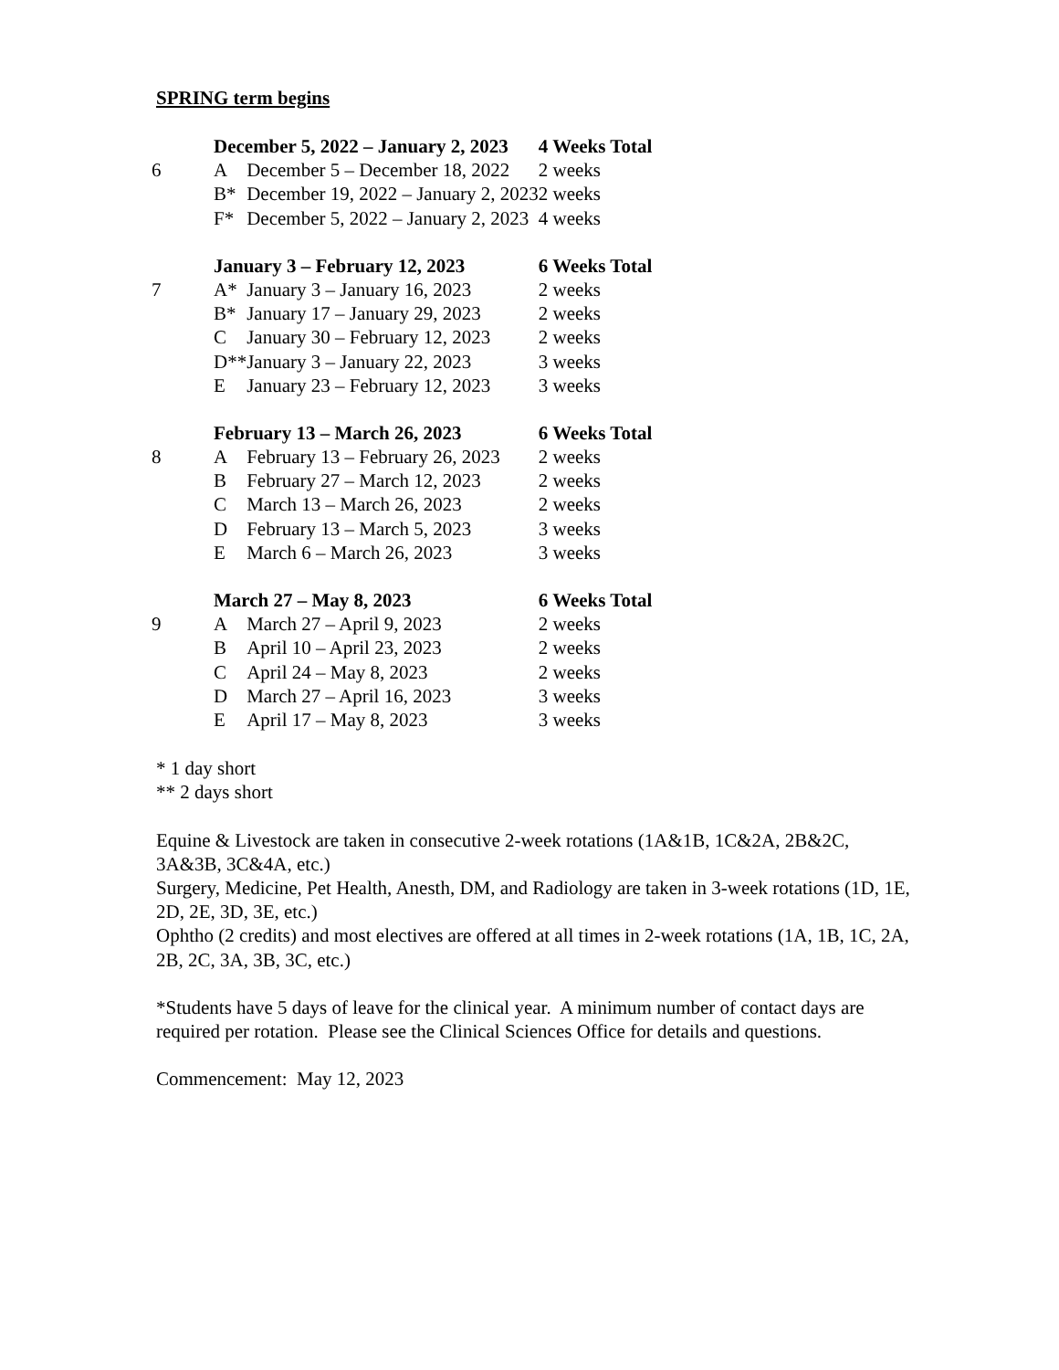SPRING term begins
| | December 5, 2022 – January 2, 2023 | | 4 Weeks Total |
| 6 | A | December 5 – December 18, 2022 | 2 weeks |
| | B* | December 19, 2022 – January 2, 2023 | 2 weeks |
| | F* | December 5, 2022 – January 2, 2023 | 4 weeks |
| | January 3 – February 12, 2023 | | 6 Weeks Total |
| 7 | A* | January 3 – January 16, 2023 | 2 weeks |
| | B* | January 17 – January 29, 2023 | 2 weeks |
| | C | January 30 – February 12, 2023 | 2 weeks |
| | D** | January 3 – January 22, 2023 | 3 weeks |
| | E | January 23 – February 12, 2023 | 3 weeks |
| | February 13 – March 26, 2023 | | 6 Weeks Total |
| 8 | A | February 13 – February 26, 2023 | 2 weeks |
| | B | February 27 – March 12, 2023 | 2 weeks |
| | C | March 13 – March 26, 2023 | 2 weeks |
| | D | February 13 – March 5, 2023 | 3 weeks |
| | E | March 6 – March 26, 2023 | 3 weeks |
| | March 27 – May 8, 2023 | | 6 Weeks Total |
| 9 | A | March 27 – April 9, 2023 | 2 weeks |
| | B | April 10 – April 23, 2023 | 2 weeks |
| | C | April 24 – May 8, 2023 | 2 weeks |
| | D | March 27 – April 16, 2023 | 3 weeks |
| | E | April 17 – May 8, 2023 | 3 weeks |
* 1 day short
** 2 days short
Equine & Livestock are taken in consecutive 2-week rotations (1A&1B, 1C&2A, 2B&2C, 3A&3B, 3C&4A, etc.)
Surgery, Medicine, Pet Health, Anesth, DM, and Radiology are taken in 3-week rotations (1D, 1E, 2D, 2E, 3D, 3E, etc.)
Ophtho (2 credits) and most electives are offered at all times in 2-week rotations (1A, 1B, 1C, 2A, 2B, 2C, 3A, 3B, 3C, etc.)
*Students have 5 days of leave for the clinical year. A minimum number of contact days are required per rotation. Please see the Clinical Sciences Office for details and questions.
Commencement: May 12, 2023